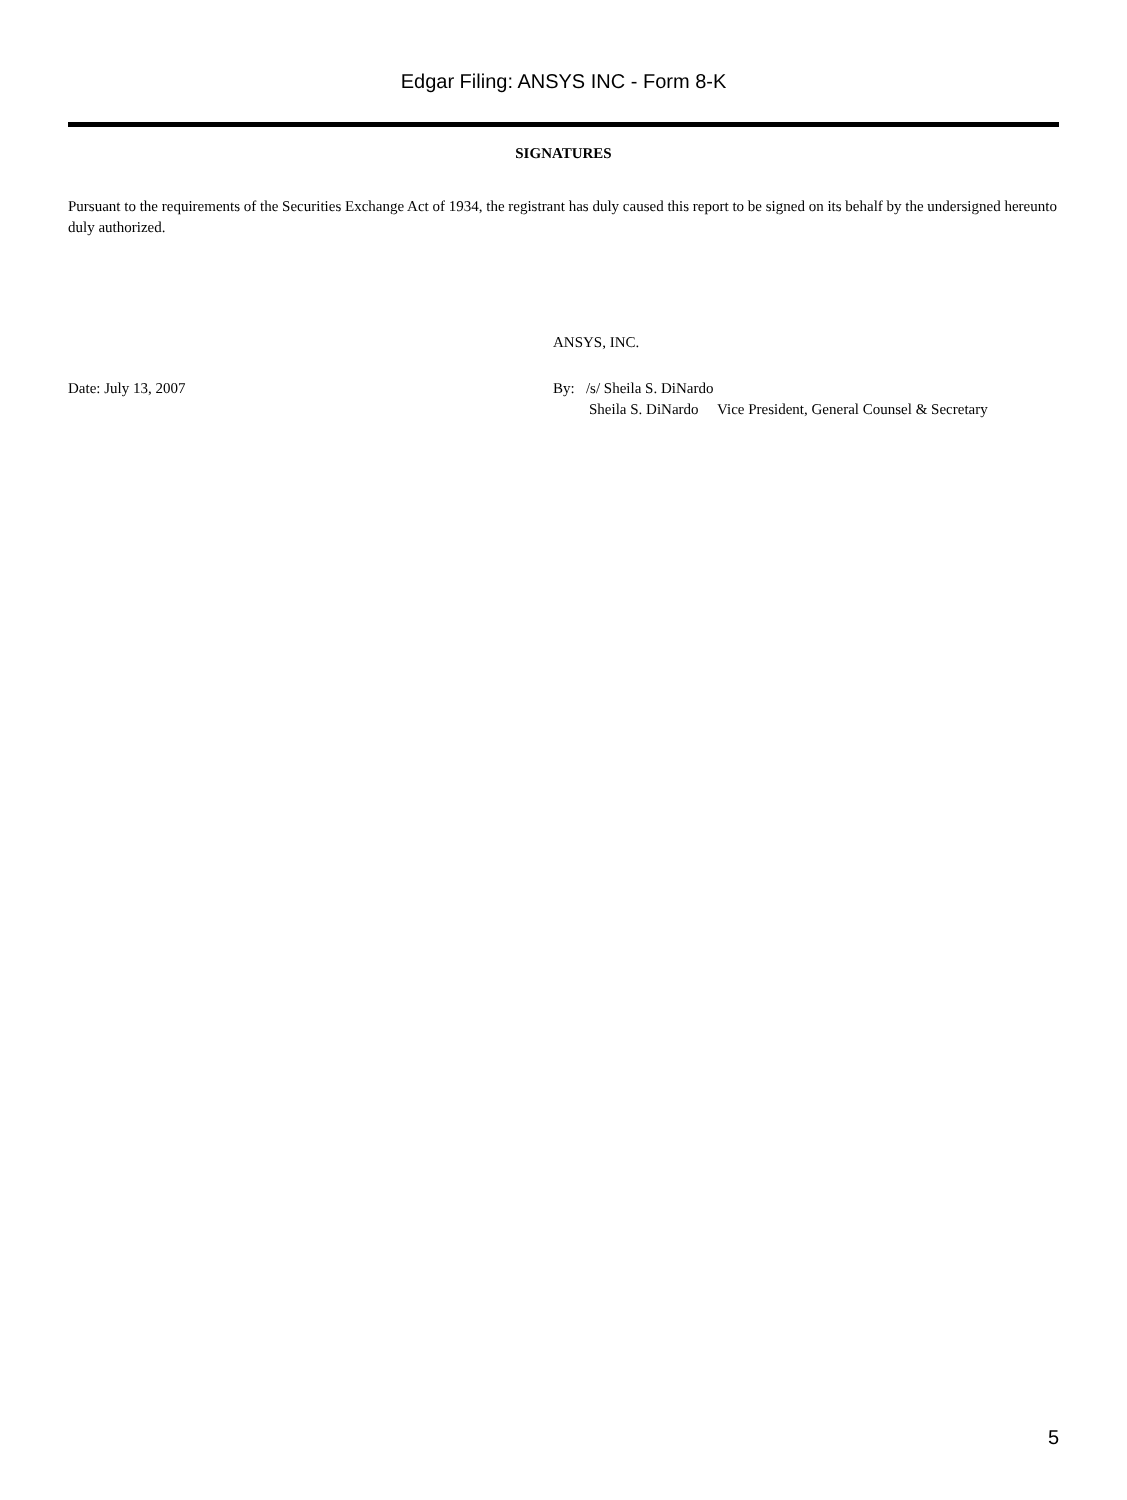Edgar Filing: ANSYS INC - Form 8-K
SIGNATURES
Pursuant to the requirements of the Securities Exchange Act of 1934, the registrant has duly caused this report to be signed on its behalf by the undersigned hereunto duly authorized.
ANSYS, INC.
Date: July 13, 2007 By: /s/ Sheila S. DiNardo
Sheila S. DiNardo Vice President, General Counsel & Secretary
5